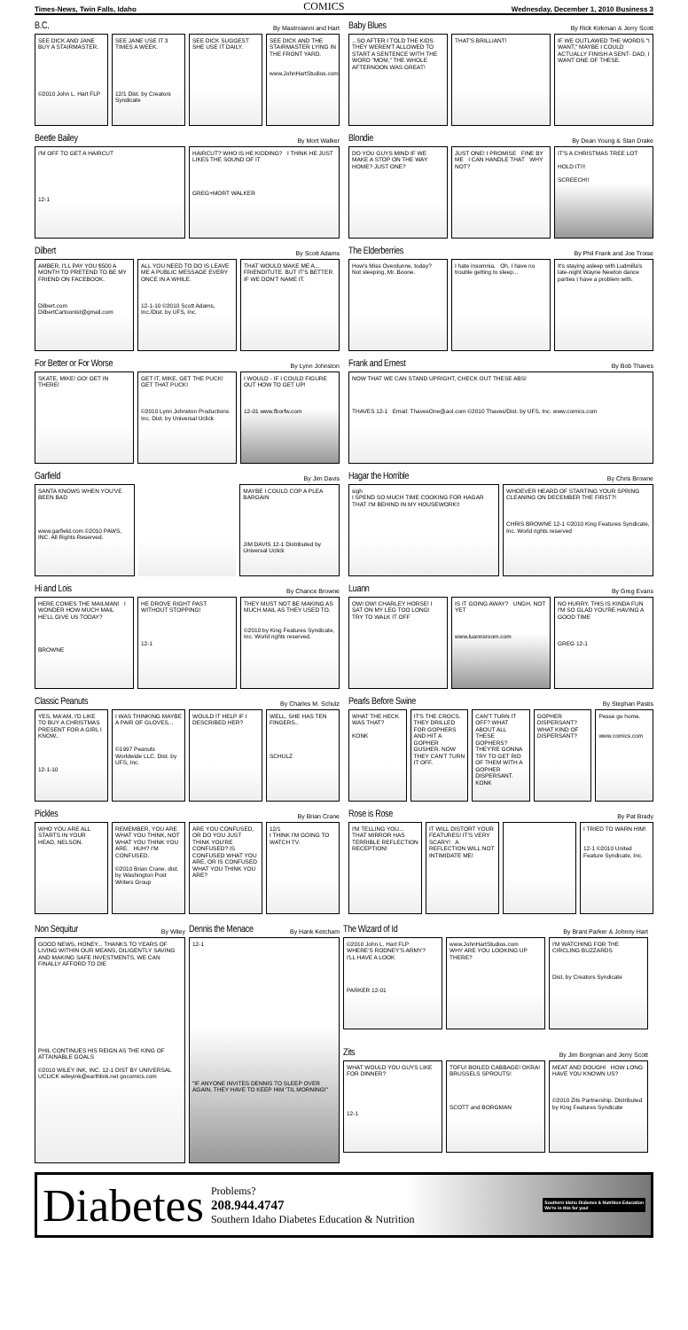Times-News, Twin Falls, Idaho COMICS Wednesday, December 1, 2010 Business 3
B.C. By Mastroianni and Hart
SEE DICK AND JANE BUY A STAIRMASTER.
©2010 John L. Hart FLP
SEE JANE USE IT 3 TIMES A WEEK.
12/1 Dist. by Creators Syndicate
SEE DICK SUGGEST SHE USE IT DAILY.
SEE DICK AND THE STAIRMASTER LYING IN THE FRONT YARD.
www.JohnHartStudios.com
Baby Blues By Rick Kirkman & Jerry Scott
...SO AFTER I TOLD THE KIDS THEY WEREN'T ALLOWED TO START A SENTENCE WITH THE WORD "MOM," THE WHOLE AFTERNOON WAS GREAT!
THAT'S BRILLIANT! IF WE OUTLAWED THE WORDS "I WANT," MAYBE I COULD ACTUALLY FINISH A SENT- DAD, I WANT ONE OF THESE.
Beetle Bailey By Mort Walker
I'M OFF TO GET A HAIRCUT
12-1
HAIRCUT? WHO IS HE KIDDING? I THINK HE JUST LIKES THE SOUND OF IT
GREG+MORT WALKER
Blondie By Dean Young & Stan Drake
DO YOU GUYS MIND IF WE MAKE A STOP ON THE WAY HOME? JUST ONE?
JUST ONE! I PROMISE FINE BY ME I CAN HANDLE THAT WHY NOT?
IT'S A CHRISTMAS TREE LOT
HOLD IT!!!
SCREECH!!
Dilbert By Scott Adams
AMBER, I'LL PAY YOU $500 A MONTH TO PRETEND TO BE MY FRIEND ON FACEBOOK.
Dilbert.com DilbertCartoonist@gmail.com
ALL YOU NEED TO DO IS LEAVE ME A PUBLIC MESSAGE EVERY ONCE IN A WHILE.
12-1-10 ©2010 Scott Adams, Inc./Dist. by UFS, Inc.
THAT WOULD MAKE ME A... FRIENDITUTE. BUT IT'S BETTER IF WE DON'T NAME IT.
The Elderberries By Phil Frank and Joe Troise
How's Miss Overdunne, today? Not sleeping, Mr. Boone.
I hate insomnia. Oh, I have no trouble getting to sleep...
It's staying asleep with Ludmilla's late-night Wayne Newton dance parties I have a problem with.
For Better or For Worse By Lynn Johnston
SKATE, MIKE! GO! GET IN THERE! GET IT, MIKE, GET THE PUCK! GET THAT PUCK!
©2010 Lynn Johnston Productions Inc. Dist. by Universal Uclick
I WOULD - IF I COULD FIGURE OUT HOW TO GET UP!
12-01 www.fborfw.com
Frank and Ernest By Bob Thaves
NOW THAT WE CAN STAND UPRIGHT, CHECK OUT THESE ABS!
THAVES 12-1 Email: ThavesOne@aol.com ©2010 Thaves/Dist. by UFS, Inc. www.comics.com
Garfield By Jim Davis
SANTA KNOWS WHEN YOU'VE BEEN BAD
www.garfield.com ©2010 PAWS, INC. All Rights Reserved.
MAYBE I COULD COP A PLEA BARGAIN
JIM DAVIS 12-1 Distributed by Universal Uclick
Hagar the Horrible By Chris Browne
sigh
I SPEND SO MUCH TIME COOKING FOR HAGAR THAT I'M BEHIND IN MY HOUSEWORK!!
WHOEVER HEARD OF STARTING YOUR SPRING CLEANING ON DECEMBER THE FIRST?!
CHRIS BROWNE 12-1 ©2010 King Features Syndicate, Inc. World rights reserved
Hi and Lois By Chance Browne
HERE COMES THE MAILMAN! I WONDER HOW MUCH MAIL HE'LL GIVE US TODAY?
BROWNE
HE DROVE RIGHT PAST WITHOUT STOPPING!
12-1
THEY MUST NOT BE MAKING AS MUCH MAIL AS THEY USED TO.
©2010 by King Features Syndicate, Inc. World rights reserved.
Luann By Greg Evans
OW! OW! CHARLEY HORSE! I SAT ON MY LEG TOO LONG! TRY TO WALK IT OFF
IS IT GOING AWAY? UNGH. NOT YET
www.luannsroom.com
NO HURRY. THIS IS KINDA FUN I'M SO GLAD YOU'RE HAVING A GOOD TIME
GREG 12-1
Classic Peanuts By Charles M. Schulz
YES, MA'AM, I'D LIKE TO BUY A CHRISTMAS PRESENT FOR A GIRL I KNOW..
12-1-10
I WAS THINKING MAYBE A PAIR OF GLOVES...
©1997 Peanuts Worldwide LLC. Dist. by UFS, Inc.
WOULD IT HELP IF I DESCRIBED HER?
WELL, SHE HAS TEN FINGERS..
SCHULZ
Pearls Before Swine By Stephan Pastis
WHAT THE HECK WAS THAT?
KONK
IT'S THE CROCS. THEY DRILLED FOR GOPHERS AND HIT A GOPHER GUSHER. NOW THEY CAN'T TURN IT OFF.
CAN'T TURN IT OFF? WHAT ABOUT ALL THESE GOPHERS? THEY'RE GONNA TRY TO GET RID OF THEM WITH A GOPHER DISPERSANT. KONK
GOPHER DISPERSANT? WHAT KIND OF DISPERSANT?
Pesse go home.
www.comics.com
Pickles By Brian Crane
WHO YOU ARE ALL STARTS IN YOUR HEAD, NELSON.
REMEMBER, YOU ARE WHAT YOU THINK, NOT WHAT YOU THINK YOU ARE. HUH? I'M CONFUSED.
©2010 Brian Crane, dist. by Washington Post Writers Group
ARE YOU CONFUSED, OR DO YOU JUST THINK YOU'RE CONFUSED? IS CONFUSED WHAT YOU ARE, OR IS CONFUSED WHAT YOU THINK YOU ARE?
12/1
I THINK I'M GOING TO WATCH TV.
Rose is Rose By Pat Brady
I'M TELLING YOU... THAT MIRROR HAS TERRIBLE REFLECTION RECEPTION!
IT WILL DISTORT YOUR FEATURES! IT'S VERY SCARY! A REFLECTION WILL NOT INTIMIDATE ME!
I TRIED TO WARN HIM!
12-1 ©2010 United Feature Syndicate, Inc.
Non Sequitur By Wiley
GOOD NEWS, HONEY... THANKS TO YEARS OF LIVING WITHIN OUR MEANS, DILIGENTLY SAVING AND MAKING SAFE INVESTMENTS, WE CAN FINALLY AFFORD TO DIE
PHIL CONTINUES HIS REIGN AS THE KING OF ATTAINABLE GOALS
©2010 WILEY INK, INC. 12-1 DIST BY UNIVERSAL UCLICK wileyink@earthlink.net gocomics.com
Dennis the Menace By Hank Ketcham
12-1
"IF ANYONE INVITES DENNIS TO SLEEP OVER AGAIN, THEY HAVE TO KEEP HIM 'TIL MORNING!"
The Wizard of Id By Brant Parker & Johnny Hart
©2010 John L. Hart FLP
WHERE'S RODNEY'S ARMY? I'LL HAVE A LOOK
PARKER 12-01
www.JohnHartStudios.com
WHY ARE YOU LOOKING UP THERE?
I'M WATCHING FOR THE CIRCLING BUZZARDS
Dist. by Creators Syndicate
Zits By Jim Borgman and Jerry Scott
WHAT WOULD YOU GUYS LIKE FOR DINNER?
12-1
TOFU! BOILED CABBAGE! OKRA! BRUSSELS SPROUTS!
SCOTT and BORGMAN
MEAT AND DOUGH! HOW LONG HAVE YOU KNOWN US?
©2010 Zits Partnership. Distributed by King Features Syndicate
Diabetes
Problems?
208.944.4747
Southern Idaho Diabetes Education & Nutrition
Southern Idaho Diabetes & Nutrition Education
We're in this for you!